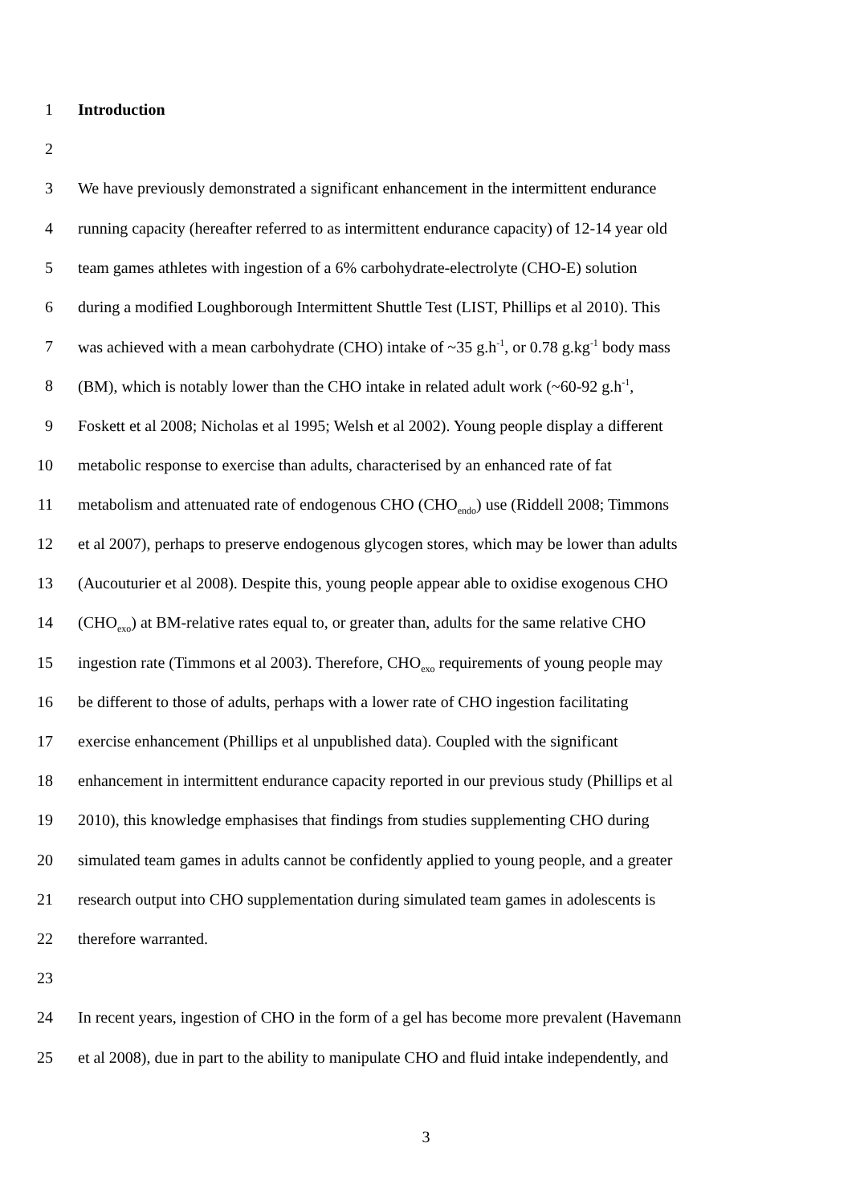1 Introduction
2
3 We have previously demonstrated a significant enhancement in the intermittent endurance
4 running capacity (hereafter referred to as intermittent endurance capacity) of 12-14 year old
5 team games athletes with ingestion of a 6% carbohydrate-electrolyte (CHO-E) solution
6 during a modified Loughborough Intermittent Shuttle Test (LIST, Phillips et al 2010). This
7 was achieved with a mean carbohydrate (CHO) intake of ~35 g.h<sup>-1</sup>, or 0.78 g.kg<sup>-1</sup> body mass
8 (BM), which is notably lower than the CHO intake in related adult work (~60-92 g.h<sup>-1</sup>,
9 Foskett et al 2008; Nicholas et al 1995; Welsh et al 2002). Young people display a different
10 metabolic response to exercise than adults, characterised by an enhanced rate of fat
11 metabolism and attenuated rate of endogenous CHO (CHO<sub>endo</sub>) use (Riddell 2008; Timmons
12 et al 2007), perhaps to preserve endogenous glycogen stores, which may be lower than adults
13 (Aucouturier et al 2008). Despite this, young people appear able to oxidise exogenous CHO
14 (CHO<sub>exo</sub>) at BM-relative rates equal to, or greater than, adults for the same relative CHO
15 ingestion rate (Timmons et al 2003). Therefore, CHO<sub>exo</sub> requirements of young people may
16 be different to those of adults, perhaps with a lower rate of CHO ingestion facilitating
17 exercise enhancement (Phillips et al unpublished data). Coupled with the significant
18 enhancement in intermittent endurance capacity reported in our previous study (Phillips et al
19 2010), this knowledge emphasises that findings from studies supplementing CHO during
20 simulated team games in adults cannot be confidently applied to young people, and a greater
21 research output into CHO supplementation during simulated team games in adolescents is
22 therefore warranted.
23
24 In recent years, ingestion of CHO in the form of a gel has become more prevalent (Havemann
25 et al 2008), due in part to the ability to manipulate CHO and fluid intake independently, and
3